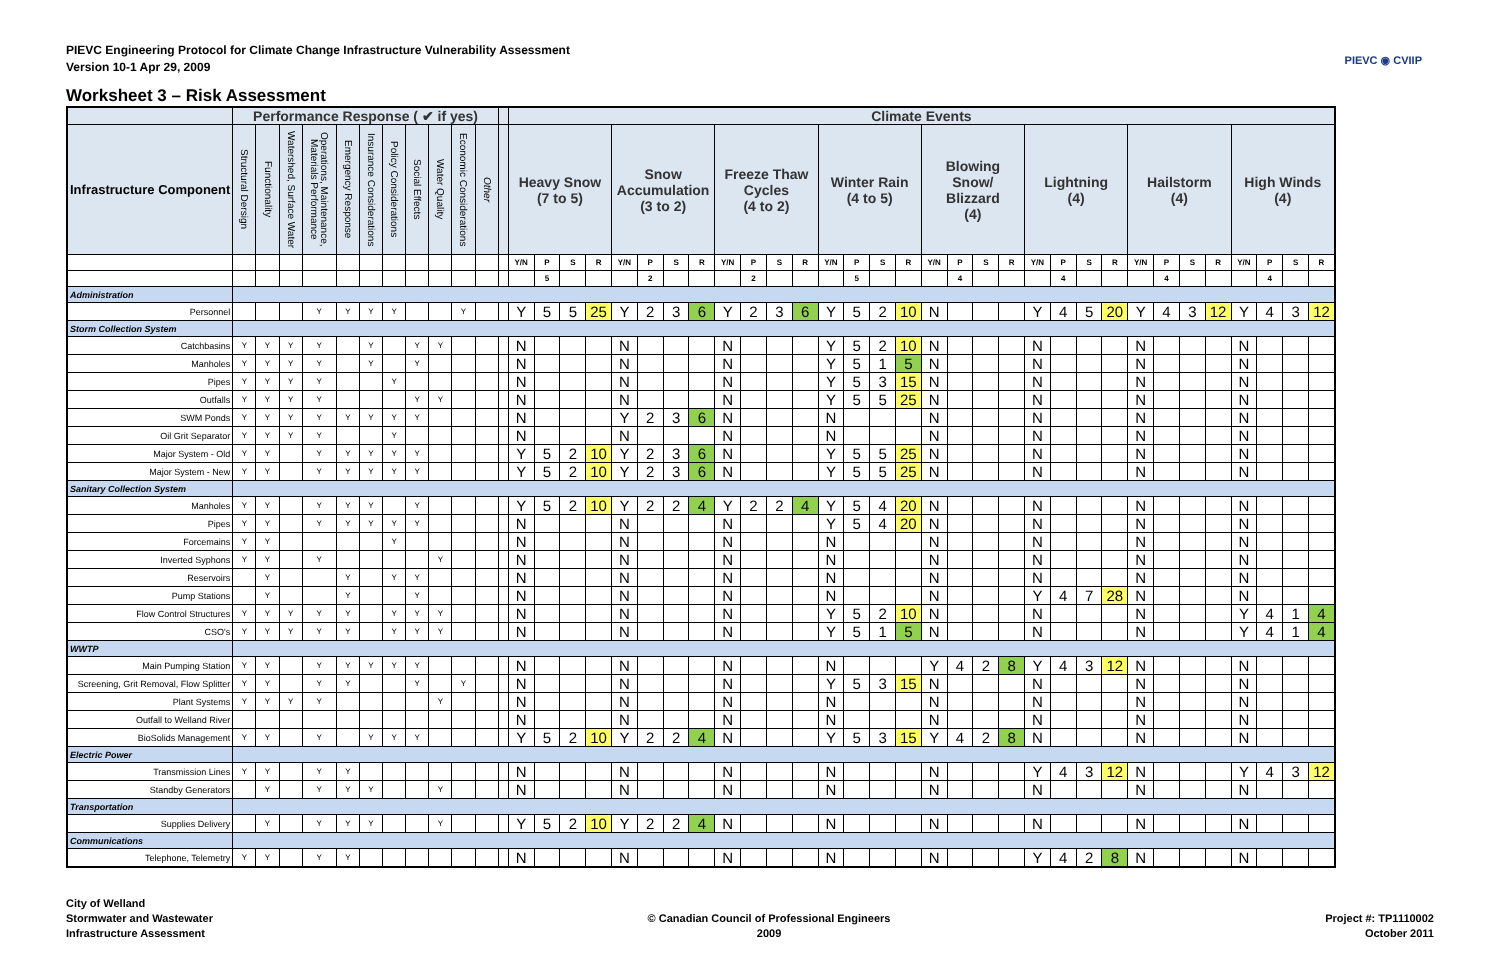PIEVC Engineering Protocol for Climate Change Infrastructure Vulnerability Assessment
Version 10-1 Apr 29, 2009
PIEVC ◉ CVIIP
Worksheet 3 – Risk Assessment
| | Performance Response ( ✔ if yes) | | | | | | | | | | | | Climate Events | | | | | | | | | | | | | | | | | | | | | | | | | | | | | | | |
| --- | --- | --- | --- | --- | --- | --- | --- | --- | --- | --- | --- | --- | --- | --- | --- | --- | --- | --- | --- | --- | --- | --- | --- | --- | --- | --- | --- | --- | --- | --- | --- | --- | --- | --- | --- | --- | --- | --- | --- | --- | --- | --- | --- | --- |
| Infrastructure Component | Structural Dersign | Functionality | Watershed, Surface Water | Operations, Maintenance, Materials Performance | Emergency Response | Insurance Considerations | Policy Considerations | Social Effects | Water Quality | Economic Considerations | Other | | Heavy Snow (7 to 5) | | | | Snow Accumulation (3 to 2) | | | | Freeze Thaw Cycles (4 to 2) | | | | Winter Rain (4 to 5) | | | | Blowing Snow/ Blizzard (4) | | | | Lightning (4) | | | | Hailstorm (4) | | | | High Winds (4) | | | |
| | | | | | | | | | | | | | Y/N | P | S | R | Y/N | P | S | R | Y/N | P | S | R | Y/N | P | S | R | Y/N | P | S | R | Y/N | P | S | R | Y/N | P | S | R | Y/N | P | S | R |
| | | | | | | | | | | | | | | 5 | | | | 2 | | | | 2 | | | | 5 | | | | 4 | | | | 4 | | | | 4 | | | | 4 | | |
| Administration | | | | | | | | | | | | | | | | | | | | | | | | | | | | | | | | | | | | | | | | | | | | |
| Personnel | | | | Y | Y | Y | Y | | | Y | | | Y | 5 | 5 | 25 | Y | 2 | 3 | 6 | Y | 2 | 3 | 6 | Y | 5 | 2 | 10 | N | | | | Y | 4 | 5 | 20 | Y | 4 | 3 | 12 | Y | 4 | 3 | 12 |
| Storm Collection System | | | | | | | | | | | | | | | | | | | | | | | | | | | | | | | | | | | | | | | | | | | | |
| Catchbasins | Y | Y | Y | Y | | Y | | Y | Y | | | | N | | | | N | | | | N | | | | Y | 5 | 2 | 10 | N | | | | N | | | | N | | | | N | | | |
| Manholes | Y | Y | Y | Y | | Y | | Y | | | | | N | | | | N | | | | N | | | | Y | 5 | 1 | 5 | N | | | | N | | | | N | | | | N | | | |
| Pipes | Y | Y | Y | Y | | | Y | | | | | | N | | | | N | | | | N | | | | Y | 5 | 3 | 15 | N | | | | N | | | | N | | | | N | | | |
| Outfalls | Y | Y | Y | Y | | | | Y | Y | | | | N | | | | N | | | | N | | | | Y | 5 | 5 | 25 | N | | | | N | | | | N | | | | N | | | |
| SWM Ponds | Y | Y | Y | Y | Y | Y | Y | Y | | | | | N | | | | Y | 2 | 3 | 6 | N | | | | N | | | | N | | | | N | | | | N | | | | N | | | |
| Oil Grit Separator | Y | Y | Y | Y | | | Y | | | | | | N | | | | N | | | | N | | | | N | | | | N | | | | N | | | | N | | | | N | | | |
| Major System - Old | Y | Y | | Y | Y | Y | Y | Y | | | | | Y | 5 | 2 | 10 | Y | 2 | 3 | 6 | N | | | | Y | 5 | 5 | 25 | N | | | | N | | | | N | | | | N | | | |
| Major System - New | Y | Y | | Y | Y | Y | Y | Y | | | | | Y | 5 | 2 | 10 | Y | 2 | 3 | 6 | N | | | | Y | 5 | 5 | 25 | N | | | | N | | | | N | | | | N | | | |
| Sanitary Collection System | | | | | | | | | | | | | | | | | | | | | | | | | | | | | | | | | | | | | | | | | | | | |
| Manholes | Y | Y | | Y | Y | Y | | Y | | | | | Y | 5 | 2 | 10 | Y | 2 | 2 | 4 | Y | 2 | 2 | 4 | Y | 5 | 4 | 20 | N | | | | N | | | | N | | | | N | | | |
| Pipes | Y | Y | | Y | Y | Y | Y | Y | | | | | N | | | | N | | | | N | | | | Y | 5 | 4 | 20 | N | | | | N | | | | N | | | | N | | | |
| Forcemains | Y | Y | | | | | Y | | | | | | N | | | | N | | | | N | | | | N | | | | N | | | | N | | | | N | | | | N | | | |
| Inverted Syphons | Y | Y | | Y | | | | | Y | | | | N | | | | N | | | | N | | | | N | | | | N | | | | N | | | | N | | | | N | | | |
| Reservoirs | | Y | | | Y | | Y | Y | | | | | N | | | | N | | | | N | | | | N | | | | N | | | | N | | | | N | | | | N | | | |
| Pump Stations | | Y | | | Y | | | Y | | | | | N | | | | N | | | | N | | | | N | | | | N | | | | Y | 4 | 7 | 28 | N | | | | N | | | |
| Flow Control Structures | Y | Y | Y | Y | Y | | Y | Y | Y | | | | N | | | | N | | | | N | | | | Y | 5 | 2 | 10 | N | | | | N | | | | N | | | | Y | 4 | 1 | 4 |
| CSO's | Y | Y | Y | Y | Y | | Y | Y | Y | | | | N | | | | N | | | | N | | | | Y | 5 | 1 | 5 | N | | | | N | | | | N | | | | Y | 4 | 1 | 4 |
| WWTP | | | | | | | | | | | | | | | | | | | | | | | | | | | | | | | | | | | | | | | | | | | | |
| Main Pumping Station | Y | Y | | Y | Y | Y | Y | Y | | | | | N | | | | N | | | | N | | | | N | | | | Y | 4 | 2 | 8 | Y | 4 | 3 | 12 | N | | | | N | | | |
| Screening, Grit Removal, Flow Splitter | Y | Y | | Y | Y | | | Y | | Y | | | N | | | | N | | | | N | | | | Y | 5 | 3 | 15 | N | | | | N | | | | N | | | | N | | | |
| Plant Systems | Y | Y | Y | Y | | | | | Y | | | | N | | | | N | | | | N | | | | N | | | | N | | | | N | | | | N | | | | N | | | |
| Outfall to Welland River | | | | | | | | | | | | | N | | | | N | | | | N | | | | N | | | | N | | | | N | | | | N | | | | N | | | |
| BioSolids Management | Y | Y | | Y | | Y | Y | Y | | | | | Y | 5 | 2 | 10 | Y | 2 | 2 | 4 | N | | | | Y | 5 | 3 | 15 | Y | 4 | 2 | 8 | N | | | | N | | | | N | | | |
| Electric Power | | | | | | | | | | | | | | | | | | | | | | | | | | | | | | | | | | | | | | | | | | | | |
| Transmission Lines | Y | Y | | Y | Y | | | | | | | | N | | | | N | | | | N | | | | N | | | | N | | | | Y | 4 | 3 | 12 | N | | | | Y | 4 | 3 | 12 |
| Standby Generators | | Y | | Y | Y | Y | | | Y | | | | N | | | | N | | | | N | | | | N | | | | N | | | | N | | | | N | | | | N | | | |
| Transportation | | | | | | | | | | | | | | | | | | | | | | | | | | | | | | | | | | | | | | | | | | | | |
| Supplies Delivery | | Y | | Y | Y | Y | | | Y | | | | Y | 5 | 2 | 10 | Y | 2 | 2 | 4 | N | | | | N | | | | N | | | | N | | | | N | | | | N | | | |
| Communications | | | | | | | | | | | | | | | | | | | | | | | | | | | | | | | | | | | | | | | | | | | | |
| Telephone, Telemetry | Y | Y | | Y | Y | | | | | | | | N | | | | N | | | | N | | | | N | | | | N | | | | Y | 4 | 2 | 8 | N | | | | N | | | |
City of Welland
Stormwater and Wastewater
Infrastructure Assessment
© Canadian Council of Professional Engineers
2009
Project #: TP1110002
October 2011